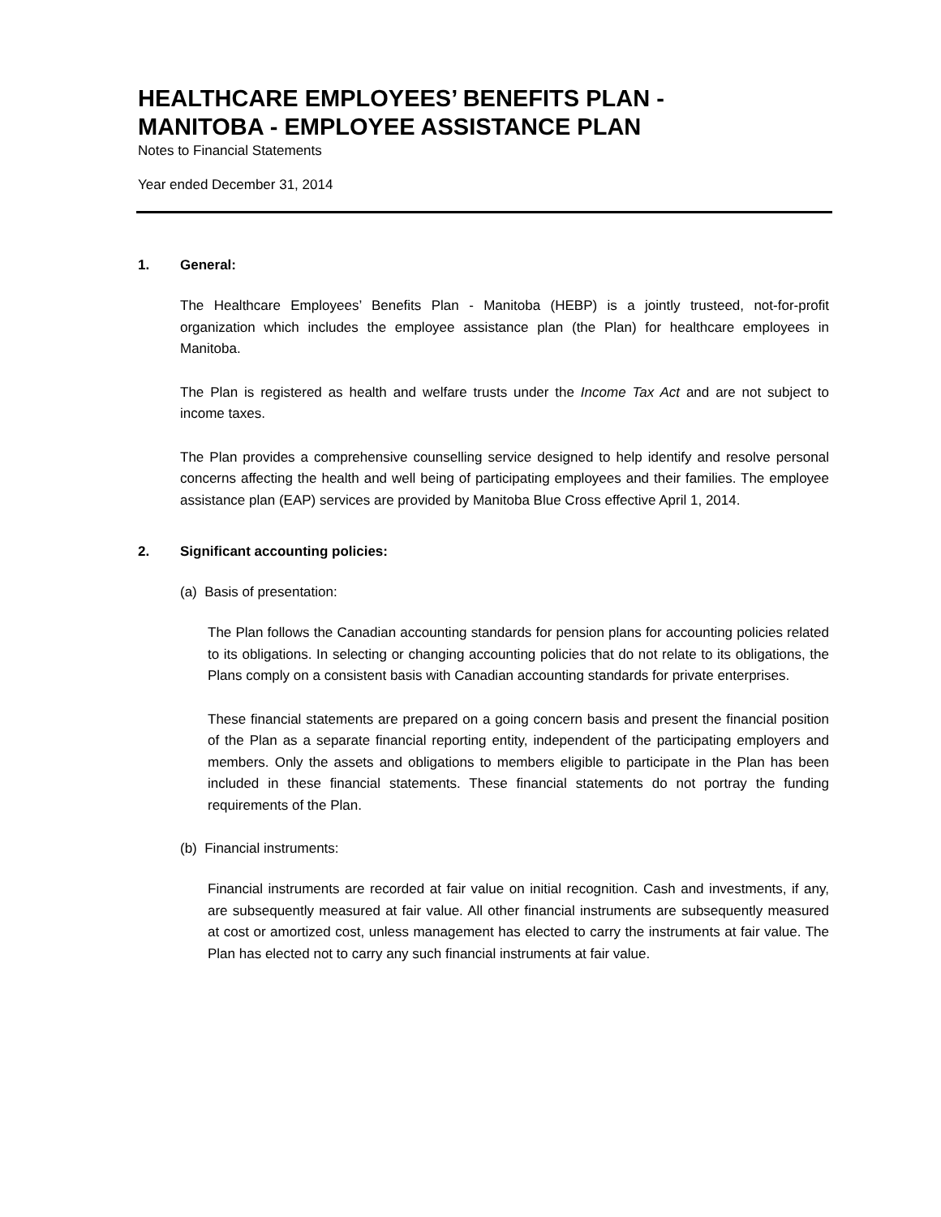HEALTHCARE EMPLOYEES’ BENEFITS PLAN -
MANITOBA - EMPLOYEE ASSISTANCE PLAN
Notes to Financial Statements
Year ended December 31, 2014
1. General:
The Healthcare Employees’ Benefits Plan - Manitoba (HEBP) is a jointly trusteed, not-for-profit organization which includes the employee assistance plan (the Plan) for healthcare employees in Manitoba.
The Plan is registered as health and welfare trusts under the Income Tax Act and are not subject to income taxes.
The Plan provides a comprehensive counselling service designed to help identify and resolve personal concerns affecting the health and well being of participating employees and their families. The employee assistance plan (EAP) services are provided by Manitoba Blue Cross effective April 1, 2014.
2. Significant accounting policies:
(a) Basis of presentation:
The Plan follows the Canadian accounting standards for pension plans for accounting policies related to its obligations. In selecting or changing accounting policies that do not relate to its obligations, the Plans comply on a consistent basis with Canadian accounting standards for private enterprises.
These financial statements are prepared on a going concern basis and present the financial position of the Plan as a separate financial reporting entity, independent of the participating employers and members. Only the assets and obligations to members eligible to participate in the Plan has been included in these financial statements. These financial statements do not portray the funding requirements of the Plan.
(b) Financial instruments:
Financial instruments are recorded at fair value on initial recognition. Cash and investments, if any, are subsequently measured at fair value. All other financial instruments are subsequently measured at cost or amortized cost, unless management has elected to carry the instruments at fair value. The Plan has elected not to carry any such financial instruments at fair value.